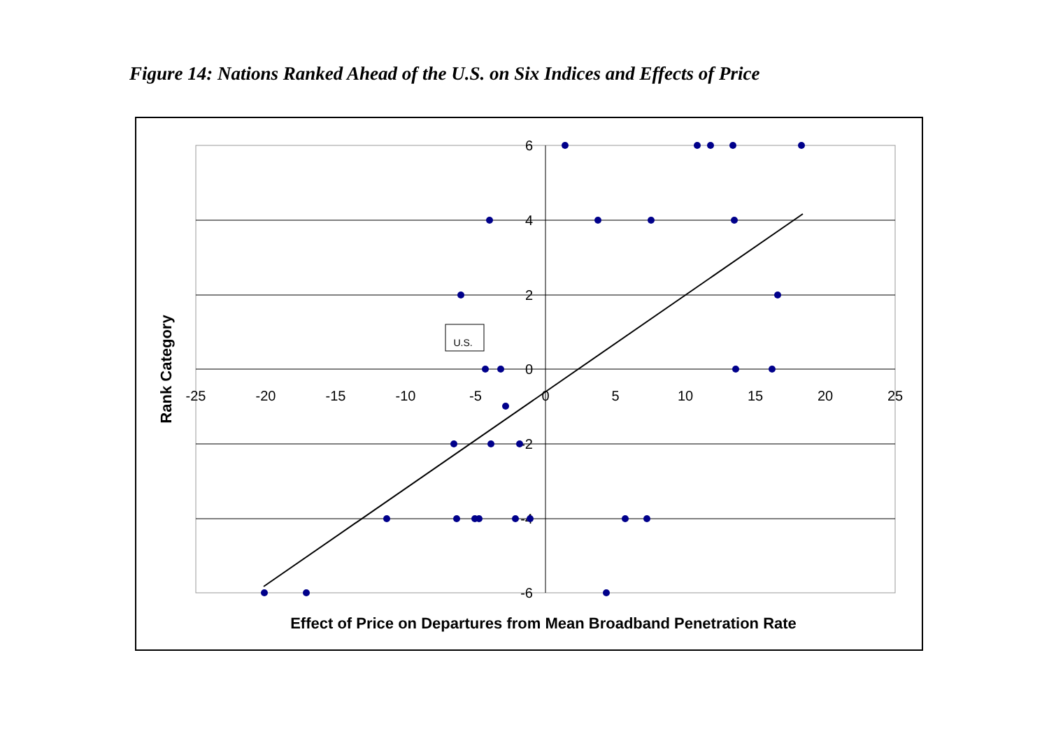Figure 14: Nations Ranked Ahead of the U.S. on Six Indices and Effects of Price
6
4
2
0
-2
-4
-6
-25
-20
-15
-10
-5
0
5
10
15
20
25
U.S.
Effect of Price on Departures from Mean Broadband Penetration Rate
Rank Category